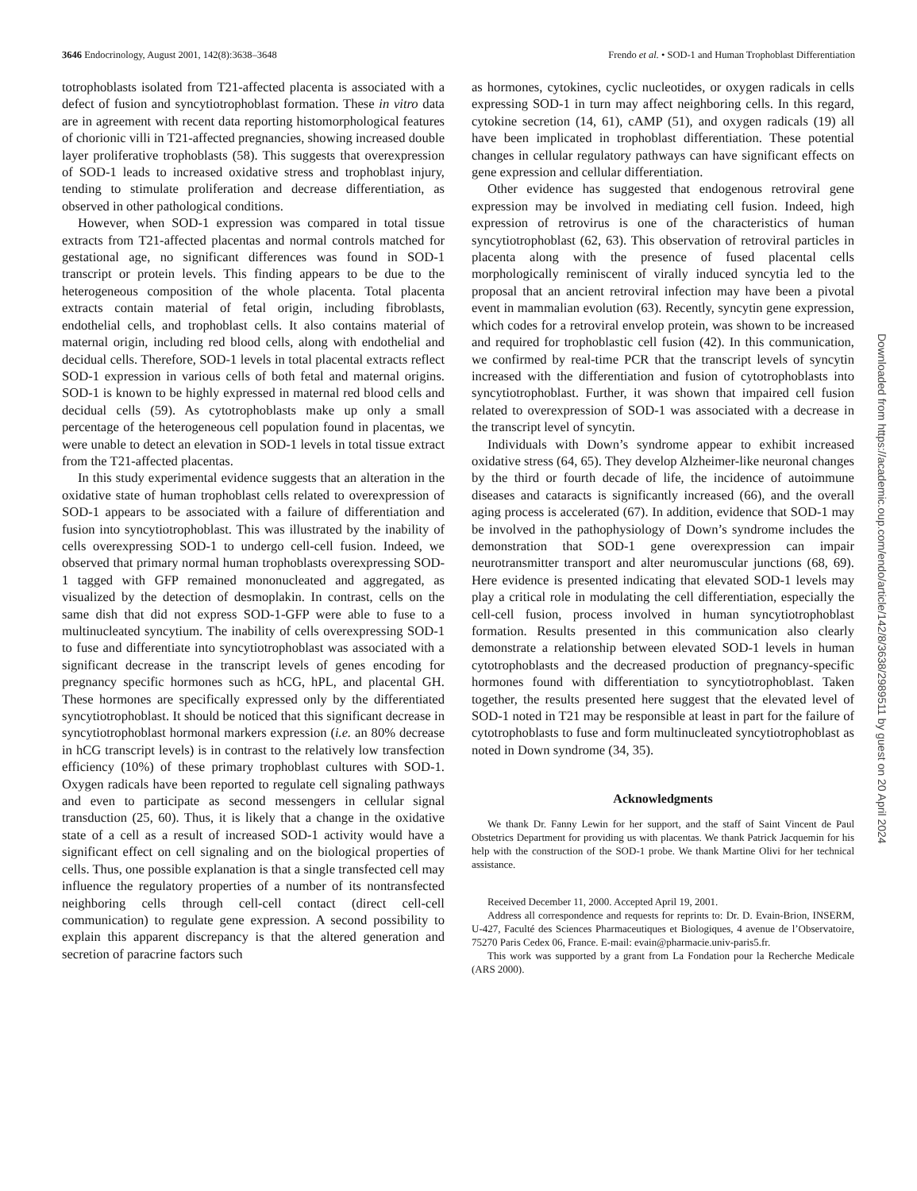3646 Endocrinology, August 2001, 142(8):3638–3648 Frendo et al. • SOD-1 and Human Trophoblast Differentiation
totrophoblasts isolated from T21-affected placenta is associated with a defect of fusion and syncytiotrophoblast formation. These in vitro data are in agreement with recent data reporting histomorphological features of chorionic villi in T21-affected pregnancies, showing increased double layer proliferative trophoblasts (58). This suggests that overexpression of SOD-1 leads to increased oxidative stress and trophoblast injury, tending to stimulate proliferation and decrease differentiation, as observed in other pathological conditions.
However, when SOD-1 expression was compared in total tissue extracts from T21-affected placentas and normal controls matched for gestational age, no significant differences was found in SOD-1 transcript or protein levels. This finding appears to be due to the heterogeneous composition of the whole placenta. Total placenta extracts contain material of fetal origin, including fibroblasts, endothelial cells, and trophoblast cells. It also contains material of maternal origin, including red blood cells, along with endothelial and decidual cells. Therefore, SOD-1 levels in total placental extracts reflect SOD-1 expression in various cells of both fetal and maternal origins. SOD-1 is known to be highly expressed in maternal red blood cells and decidual cells (59). As cytotrophoblasts make up only a small percentage of the heterogeneous cell population found in placentas, we were unable to detect an elevation in SOD-1 levels in total tissue extract from the T21-affected placentas.
In this study experimental evidence suggests that an alteration in the oxidative state of human trophoblast cells related to overexpression of SOD-1 appears to be associated with a failure of differentiation and fusion into syncytiotrophoblast. This was illustrated by the inability of cells overexpressing SOD-1 to undergo cell-cell fusion. Indeed, we observed that primary normal human trophoblasts overexpressing SOD-1 tagged with GFP remained mononucleated and aggregated, as visualized by the detection of desmoplakin. In contrast, cells on the same dish that did not express SOD-1-GFP were able to fuse to a multinucleated syncytium. The inability of cells overexpressing SOD-1 to fuse and differentiate into syncytiotrophoblast was associated with a significant decrease in the transcript levels of genes encoding for pregnancy specific hormones such as hCG, hPL, and placental GH. These hormones are specifically expressed only by the differentiated syncytiotrophoblast. It should be noticed that this significant decrease in syncytiotrophoblast hormonal markers expression (i.e. an 80% decrease in hCG transcript levels) is in contrast to the relatively low transfection efficiency (10%) of these primary trophoblast cultures with SOD-1. Oxygen radicals have been reported to regulate cell signaling pathways and even to participate as second messengers in cellular signal transduction (25, 60). Thus, it is likely that a change in the oxidative state of a cell as a result of increased SOD-1 activity would have a significant effect on cell signaling and on the biological properties of cells. Thus, one possible explanation is that a single transfected cell may influence the regulatory properties of a number of its nontransfected neighboring cells through cell-cell contact (direct cell-cell communication) to regulate gene expression. A second possibility to explain this apparent discrepancy is that the altered generation and secretion of paracrine factors such
as hormones, cytokines, cyclic nucleotides, or oxygen radicals in cells expressing SOD-1 in turn may affect neighboring cells. In this regard, cytokine secretion (14, 61), cAMP (51), and oxygen radicals (19) all have been implicated in trophoblast differentiation. These potential changes in cellular regulatory pathways can have significant effects on gene expression and cellular differentiation.
Other evidence has suggested that endogenous retroviral gene expression may be involved in mediating cell fusion. Indeed, high expression of retrovirus is one of the characteristics of human syncytiotrophoblast (62, 63). This observation of retroviral particles in placenta along with the presence of fused placental cells morphologically reminiscent of virally induced syncytia led to the proposal that an ancient retroviral infection may have been a pivotal event in mammalian evolution (63). Recently, syncytin gene expression, which codes for a retroviral envelop protein, was shown to be increased and required for trophoblastic cell fusion (42). In this communication, we confirmed by real-time PCR that the transcript levels of syncytin increased with the differentiation and fusion of cytotrophoblasts into syncytiotrophoblast. Further, it was shown that impaired cell fusion related to overexpression of SOD-1 was associated with a decrease in the transcript level of syncytin.
Individuals with Down’s syndrome appear to exhibit increased oxidative stress (64, 65). They develop Alzheimer-like neuronal changes by the third or fourth decade of life, the incidence of autoimmune diseases and cataracts is significantly increased (66), and the overall aging process is accelerated (67). In addition, evidence that SOD-1 may be involved in the pathophysiology of Down’s syndrome includes the demonstration that SOD-1 gene overexpression can impair neurotransmitter transport and alter neuromuscular junctions (68, 69). Here evidence is presented indicating that elevated SOD-1 levels may play a critical role in modulating the cell differentiation, especially the cell-cell fusion, process involved in human syncytiotrophoblast formation. Results presented in this communication also clearly demonstrate a relationship between elevated SOD-1 levels in human cytotrophoblasts and the decreased production of pregnancy-specific hormones found with differentiation to syncytiotrophoblast. Taken together, the results presented here suggest that the elevated level of SOD-1 noted in T21 may be responsible at least in part for the failure of cytotrophoblasts to fuse and form multinucleated syncytiotrophoblast as noted in Down syndrome (34, 35).
Acknowledgments
We thank Dr. Fanny Lewin for her support, and the staff of Saint Vincent de Paul Obstetrics Department for providing us with placentas. We thank Patrick Jacquemin for his help with the construction of the SOD-1 probe. We thank Martine Olivi for her technical assistance.
Received December 11, 2000. Accepted April 19, 2001.
Address all correspondence and requests for reprints to: Dr. D. Evain-Brion, INSERM, U-427, Faculté des Sciences Pharmaceutiques et Biologiques, 4 avenue de l’Observatoire, 75270 Paris Cedex 06, France. E-mail: evain@pharmacie.univ-paris5.fr.
This work was supported by a grant from La Fondation pour la Recherche Medicale (ARS 2000).
Downloaded from https://academic.oup.com/endo/article/142/8/3638/2989511 by guest on 20 April 2024